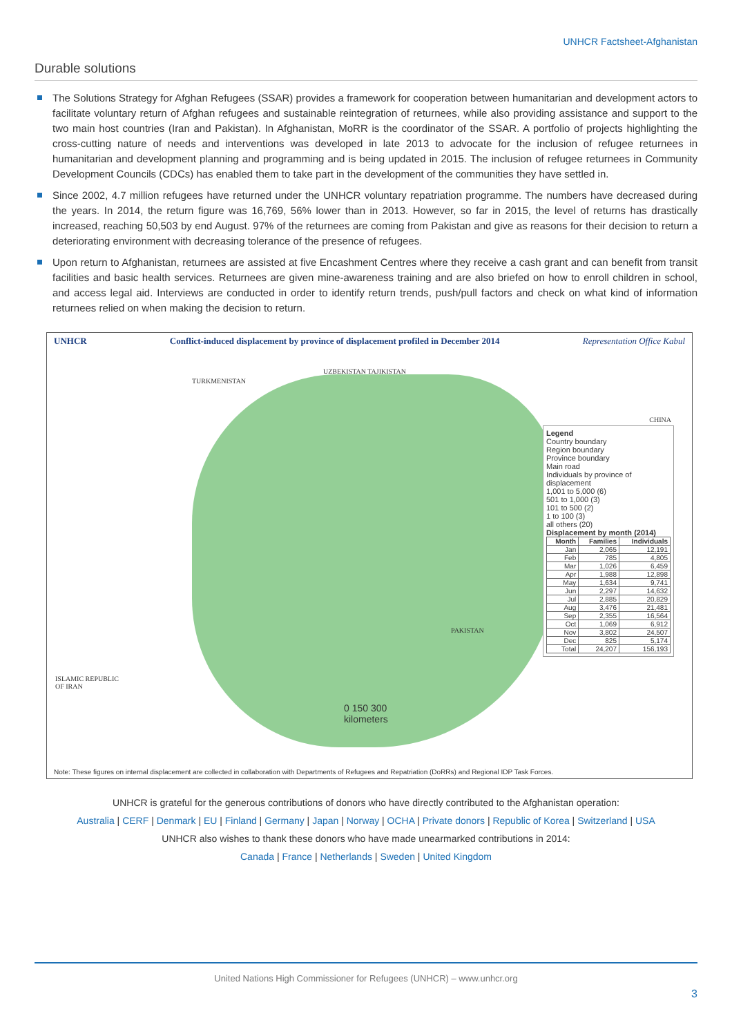UNHCR Factsheet-Afghanistan
Durable solutions
The Solutions Strategy for Afghan Refugees (SSAR) provides a framework for cooperation between humanitarian and development actors to facilitate voluntary return of Afghan refugees and sustainable reintegration of returnees, while also providing assistance and support to the two main host countries (Iran and Pakistan). In Afghanistan, MoRR is the coordinator of the SSAR. A portfolio of projects highlighting the cross-cutting nature of needs and interventions was developed in late 2013 to advocate for the inclusion of refugee returnees in humanitarian and development planning and programming and is being updated in 2015. The inclusion of refugee returnees in Community Development Councils (CDCs) has enabled them to take part in the development of the communities they have settled in.
Since 2002, 4.7 million refugees have returned under the UNHCR voluntary repatriation programme. The numbers have decreased during the years. In 2014, the return figure was 16,769, 56% lower than in 2013. However, so far in 2015, the level of returns has drastically increased, reaching 50,503 by end August. 97% of the returnees are coming from Pakistan and give as reasons for their decision to return a deteriorating environment with decreasing tolerance of the presence of refugees.
Upon return to Afghanistan, returnees are assisted at five Encashment Centres where they receive a cash grant and can benefit from transit facilities and basic health services. Returnees are given mine-awareness training and are also briefed on how to enroll children in school, and access legal aid. Interviews are conducted in order to identify return trends, push/pull factors and check on what kind of information returnees relied on when making the decision to return.
UNHCR Conflict-induced displacement by province of displacement profiled in December 2014 Representation Office Kabul
TURKMENISTAN
UZBEKISTAN TAJIKISTAN
CHINA
PAKISTAN
ISLAMIC REPUBLIC
OF IRAN
0 150 300
kilometers
Legend
Country boundary
Region boundary
Province boundary
Main road
Individuals by province of displacement
1,001 to 5,000 (6)
501 to 1,000 (3)
101 to 500 (2)
1 to 100 (3)
all others (20)
Displacement by month (2014)
| Month | Families | Individuals |
| --- | --- | --- |
| Jan | 2,065 | 12,191 |
| Feb | 785 | 4,805 |
| Mar | 1,026 | 6,459 |
| Apr | 1,988 | 12,898 |
| May | 1,634 | 9,741 |
| Jun | 2,297 | 14,632 |
| Jul | 2,885 | 20,829 |
| Aug | 3,476 | 21,481 |
| Sep | 2,355 | 16,564 |
| Oct | 1,069 | 6,912 |
| Nov | 3,802 | 24,507 |
| Dec | 825 | 5,174 |
| Total | 24,207 | 156,193 |
Note: These figures on internal displacement are collected in collaboration with Departments of Refugees and Repatriation (DoRRs) and Regional IDP Task Forces.
UNHCR is grateful for the generous contributions of donors who have directly contributed to the Afghanistan operation:
Australia | CERF | Denmark | EU | Finland | Germany | Japan | Norway | OCHA | Private donors | Republic of Korea | Switzerland | USA
UNHCR also wishes to thank these donors who have made unearmarked contributions in 2014:
Canada | France | Netherlands | Sweden | United Kingdom
United Nations High Commissioner for Refugees (UNHCR) – www.unhcr.org
3